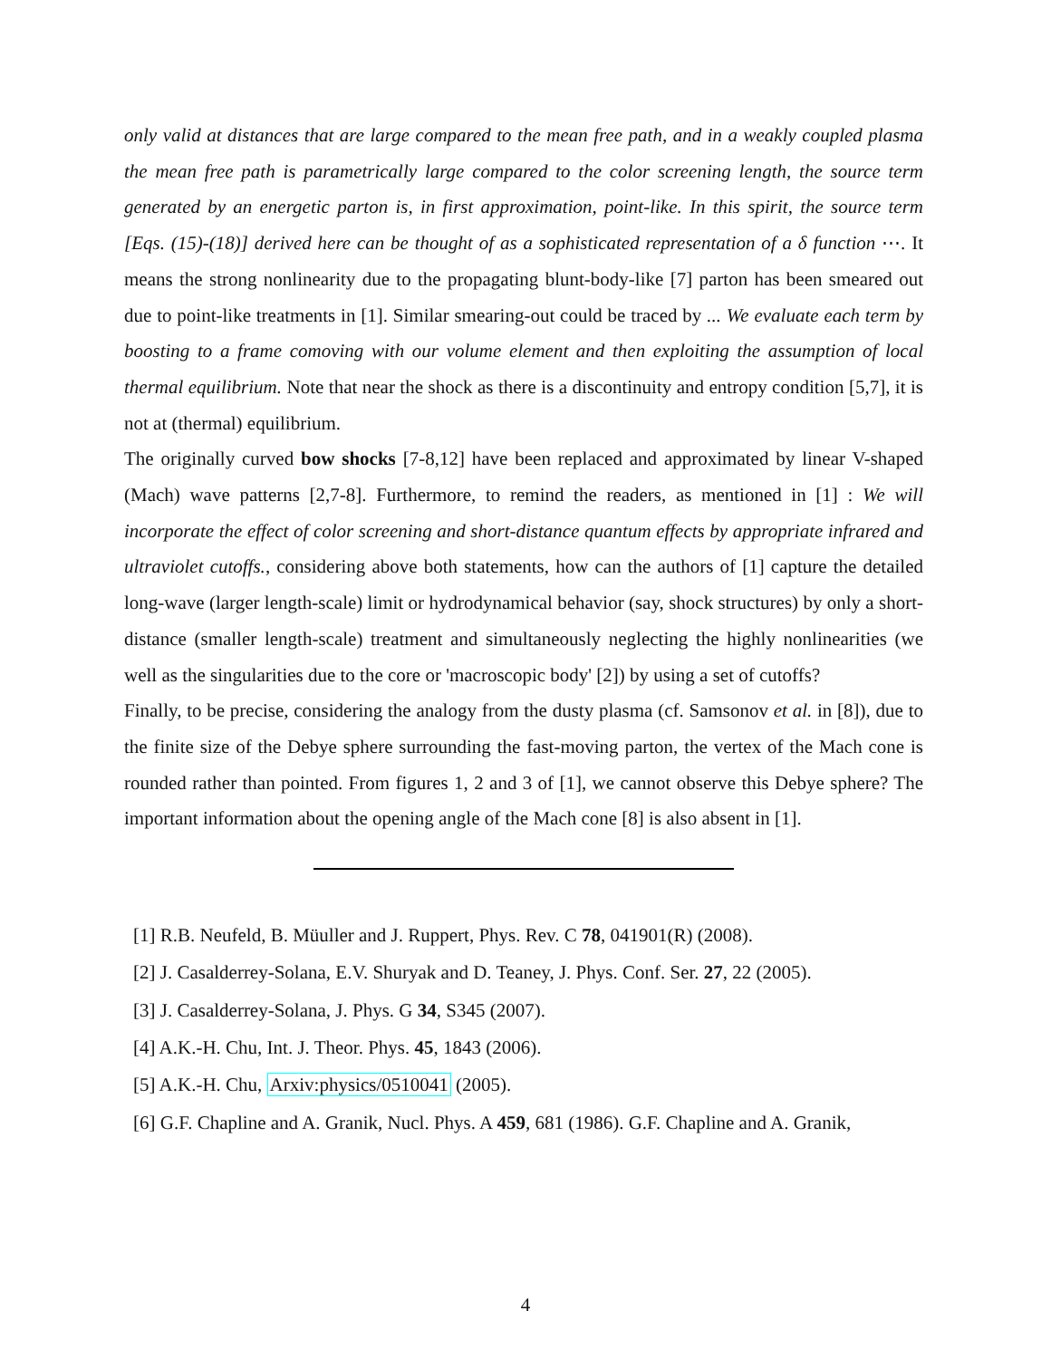only valid at distances that are large compared to the mean free path, and in a weakly coupled plasma the mean free path is parametrically large compared to the color screening length, the source term generated by an energetic parton is, in first approximation, point-like. In this spirit, the source term [Eqs. (15)-(18)] derived here can be thought of as a sophisticated representation of a δ function ⋯. It means the strong nonlinearity due to the propagating blunt-body-like [7] parton has been smeared out due to point-like treatments in [1]. Similar smearing-out could be traced by ... We evaluate each term by boosting to a frame comoving with our volume element and then exploiting the assumption of local thermal equilibrium. Note that near the shock as there is a discontinuity and entropy condition [5,7], it is not at (thermal) equilibrium.
The originally curved bow shocks [7-8,12] have been replaced and approximated by linear V-shaped (Mach) wave patterns [2,7-8]. Furthermore, to remind the readers, as mentioned in [1] : We will incorporate the effect of color screening and short-distance quantum effects by appropriate infrared and ultraviolet cutoffs., considering above both statements, how can the authors of [1] capture the detailed long-wave (larger length-scale) limit or hydrodynamical behavior (say, shock structures) by only a short-distance (smaller length-scale) treatment and simultaneously neglecting the highly nonlinearities (we well as the singularities due to the core or 'macroscopic body' [2]) by using a set of cutoffs?
Finally, to be precise, considering the analogy from the dusty plasma (cf. Samsonov et al. in [8]), due to the finite size of the Debye sphere surrounding the fast-moving parton, the vertex of the Mach cone is rounded rather than pointed. From figures 1, 2 and 3 of [1], we cannot observe this Debye sphere? The important information about the opening angle of the Mach cone [8] is also absent in [1].
[1] R.B. Neufeld, B. Müuller and J. Ruppert, Phys. Rev. C 78, 041901(R) (2008).
[2] J. Casalderrey-Solana, E.V. Shuryak and D. Teaney, J. Phys. Conf. Ser. 27, 22 (2005).
[3] J. Casalderrey-Solana, J. Phys. G 34, S345 (2007).
[4] A.K.-H. Chu, Int. J. Theor. Phys. 45, 1843 (2006).
[5] A.K.-H. Chu, Arxiv:physics/0510041 (2005).
[6] G.F. Chapline and A. Granik, Nucl. Phys. A 459, 681 (1986). G.F. Chapline and A. Granik,
4